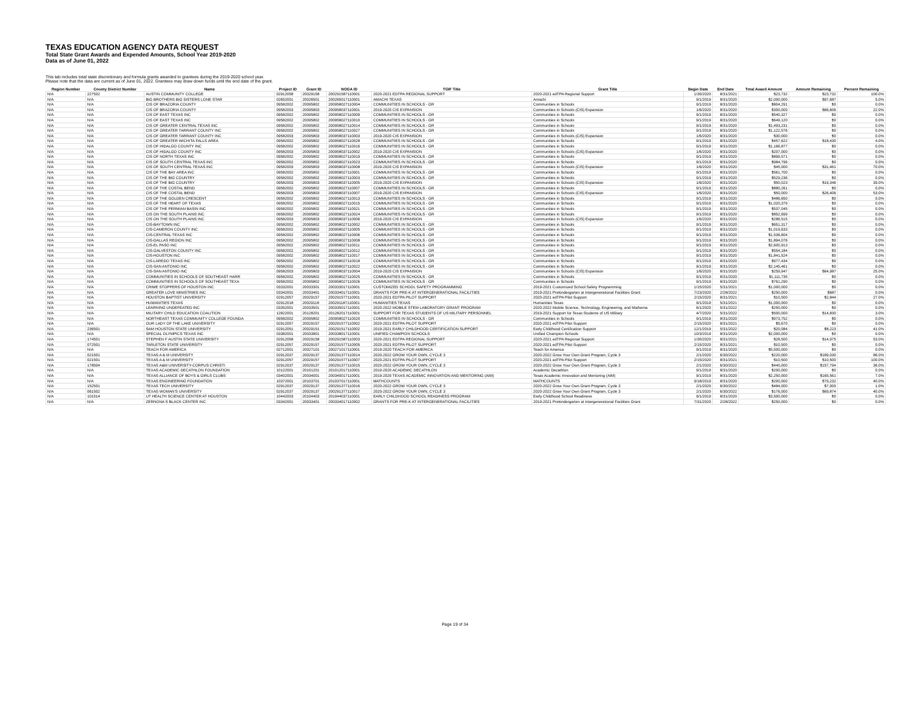TEXAS EDUCATION AGENCY DATA REQUEST
Total State Grant Awards and Expended Amounts, School Year 2019-2020
Data as of June 01, 2022
This tab includes total state discretionary and formula grants awarded to grantees during the 2019-2020 school year.
Please note that the data are current as of June 01, 2022. Grantees may draw down funds until the end date of the grant.
| Region Number | County District Number | Name | Project ID | Grant ID | NOGA ID | TGIF Title | Grant Title | Begin Date | End Date | Total Award Amount | Amount Remaining | Percent Remaining |
| --- | --- | --- | --- | --- | --- | --- | --- | --- | --- | --- | --- | --- |
| N/A | 227502 | AUSTIN COMMUNITY COLLEGE | 02912058 | 20029158 | 200291587110001 | 2020-2021 EDTPA REGIONAL SUPPORT | 2020-2021 edTPA Regional Support | 1/30/2020 | 8/31/2021 | $23,732 | $23,732 | 100.0% |
| N/A | N/A | BIG BROTHERS BIG SISTERS LONE STAR | 02652001 | 20026501 | 200265017110001 | AMACHI TEXAS | Amachi | 9/1/2019 | 8/31/2020 | $2,000,000 | $97,687 | 5.0% |
| N/A | N/A | CIS OF BRAZORIA COUNTY | 09582002 | 20095802 | 200958027110004 | COMMUNITIES IN SCHOOLS - GR | Communities in Schools | 9/1/2019 | 8/31/2020 | $804,291 | $0 | 0.0% |
| N/A | N/A | CIS OF BRAZORIA COUNTY | 09582003 | 20095803 | 200958037110001 | 2019-2020 CIS EXPANSION | Communities In Schools (CIS) Expansion | 1/6/2020 | 8/31/2020 | $300,000 | $66,606 | 22.0% |
| N/A | N/A | CIS OF EAST TEXAS INC | 09582002 | 20095802 | 200958027110009 | COMMUNITIES IN SCHOOLS - GR | Communities in Schools | 9/1/2019 | 8/31/2020 | $540,327 | $0 | 0.0% |
| N/A | N/A | CIS OF EAST TEXAS INC | 09582002 | 20095802 | 200958027110010 | COMMUNITIES IN SCHOOLS - GR | Communities in Schools | 9/1/2019 | 8/31/2020 | $649,120 | $0 | 0.0% |
| N/A | N/A | CIS OF GREATER CENTRAL TEXAS INC | 09582002 | 20095802 | 200958027110014 | COMMUNITIES IN SCHOOLS - GR | Communities in Schools | 9/1/2019 | 8/31/2020 | $1,493,231 | $0 | 0.0% |
| N/A | N/A | CIS OF GREATER TARRANT COUNTY INC | 09582002 | 20095802 | 200958027110027 | COMMUNITIES IN SCHOOLS - GR | Communities in Schools | 9/1/2019 | 8/31/2020 | $1,122,576 | $0 | 0.0% |
| N/A | N/A | CIS OF GREATER TARRANT COUNTY INC | 09582003 | 20095803 | 200958037110003 | 2019-2020 CIS EXPANSION | Communities In Schools (CIS) Expansion | 1/6/2020 | 8/31/2020 | $30,000 | $0 | 0.0% |
| N/A | N/A | CIS OF GREATER WICHITA FALLS AREA | 09582002 | 20095802 | 200958027110028 | COMMUNITIES IN SCHOOLS - GR | Communities in Schools | 9/1/2019 | 8/31/2020 | $457,622 | $18,430 | 4.0% |
| N/A | N/A | CIS OF HIDALGO COUNTY INC | 09582002 | 20095802 | 200958027110016 | COMMUNITIES IN SCHOOLS - GR | Communities in Schools | 9/1/2019 | 8/31/2020 | $1,166,877 | $0 | 0.0% |
| N/A | N/A | CIS OF HIDALGO COUNTY INC | 09582003 | 20095803 | 200958037110002 | 2019-2020 CIS EXPANSION | Communities In Schools (CIS) Expansion | 1/6/2020 | 8/31/2020 | $207,000 | $0 | 0.0% |
| N/A | N/A | CIS OF NORTH TEXAS INC | 09582002 | 20095802 | 200958027110019 | COMMUNITIES IN SCHOOLS - GR | Communities in Schools | 9/1/2019 | 8/31/2020 | $899,571 | $0 | 0.0% |
| N/A | N/A | CIS OF SOUTH CENTRAL TEXAS INC | 09582002 | 20095802 | 200958027110023 | COMMUNITIES IN SCHOOLS - GR | Communities in Schools | 9/1/2019 | 8/31/2020 | $984,796 | $0 | 0.0% |
| N/A | N/A | CIS OF SOUTH CENTRAL TEXAS INC | 09582003 | 20095803 | 200958037110008 | 2019-2020 CIS EXPANSION | Communities In Schools (CIS) Expansion | 1/6/2020 | 8/31/2020 | $45,000 | $31,461 | 70.0% |
| N/A | N/A | CIS OF THE BAY AREA INC | 09582002 | 20095802 | 200958027110001 | COMMUNITIES IN SCHOOLS - GR | Communities in Schools | 9/1/2019 | 8/31/2020 | $561,700 | $0 | 0.0% |
| N/A | N/A | CIS OF THE BIG COUNTRY | 09582002 | 20095802 | 200958027110003 | COMMUNITIES IN SCHOOLS - GR | Communities in Schools | 9/1/2019 | 8/31/2020 | $529,236 | $0 | 0.0% |
| N/A | N/A | CIS OF THE BIG COUNTRY | 09582003 | 20095803 | 200958037110005 | 2019-2020 CIS EXPANSION | Communities In Schools (CIS) Expansion | 1/6/2020 | 8/31/2020 | $50,023 | $19,346 | 39.0% |
| N/A | N/A | CIS OF THE COSTAL BEND | 09582002 | 20095802 | 200958027110007 | COMMUNITIES IN SCHOOLS - GR | Communities in Schools | 9/1/2019 | 8/31/2020 | $880,261 | $0 | 0.0% |
| N/A | N/A | CIS OF THE COSTAL BEND | 09582003 | 20095803 | 200958037110007 | 2019-2020 CIS EXPANSION | Communities In Schools (CIS) Expansion | 1/6/2020 | 8/31/2020 | $50,000 | $26,406 | 53.0% |
| N/A | N/A | CIS OF THE GOLDEN CRESCENT | 09582002 | 20095802 | 200958027110013 | COMMUNITIES IN SCHOOLS - GR | Communities in Schools | 9/1/2019 | 8/31/2020 | $486,650 | $0 | 0.0% |
| N/A | N/A | CIS OF THE HEART OF TEXAS | 09582002 | 20095802 | 200958027110015 | COMMUNITIES IN SCHOOLS - GR | Communities in Schools | 9/1/2019 | 8/31/2020 | $1,020,379 | $0 | 0.0% |
| N/A | N/A | CIS OF THE PERMIAN BASIN INC | 09582002 | 20095802 | 200958027110021 | COMMUNITIES IN SCHOOLS - GR | Communities in Schools | 9/1/2019 | 8/31/2020 | $537,045 | $0 | 0.0% |
| N/A | N/A | CIS ON THE SOUTH PLAINS INC | 09582002 | 20095802 | 200958027110024 | COMMUNITIES IN SCHOOLS - GR | Communities in Schools | 9/1/2019 | 8/31/2020 | $852,699 | $0 | 0.0% |
| N/A | N/A | CIS ON THE SOUTH PLAINS INC | 09582003 | 20095803 | 200958037110006 | 2019-2020 CIS EXPANSION | Communities In Schools (CIS) Expansion | 1/6/2020 | 8/31/2020 | $286,515 | $0 | 0.0% |
| N/A | N/A | CIS-BAYTOWN INC | 09582002 | 20095802 | 200958027110002 | COMMUNITIES IN SCHOOLS - GR | Communities in Schools | 9/1/2019 | 8/31/2020 | $651,317 | $0 | 0.0% |
| N/A | N/A | CIS-CAMERON COUNTY INC | 09582002 | 20095802 | 200958027110005 | COMMUNITIES IN SCHOOLS - GR | Communities in Schools | 9/1/2019 | 8/31/2020 | $1,019,633 | $0 | 0.0% |
| N/A | N/A | CIS-CENTRAL TEXAS INC | 09582002 | 20095802 | 200958027110006 | COMMUNITIES IN SCHOOLS - GR | Communities in Schools | 9/1/2019 | 8/31/2020 | $1,536,604 | $0 | 0.0% |
| N/A | N/A | CIS-DALLAS REGION INC | 09582002 | 20095802 | 200958027110008 | COMMUNITIES IN SCHOOLS - GR | Communities in Schools | 9/1/2019 | 8/31/2020 | $1,894,076 | $0 | 0.0% |
| N/A | N/A | CIS-EL PASO INC | 09582002 | 20095802 | 200958027110011 | COMMUNITIES IN SCHOOLS - GR | Communities in Schools | 9/1/2019 | 8/31/2020 | $2,600,913 | $0 | 0.0% |
| N/A | N/A | CIS-GALVESTON COUNTY INC | 09582002 | 20095802 | 200958027110012 | COMMUNITIES IN SCHOOLS - GR | Communities in Schools | 9/1/2019 | 8/31/2020 | $554,184 | $0 | 0.0% |
| N/A | N/A | CIS-HOUSTON INC | 09582002 | 20095802 | 200958027110017 | COMMUNITIES IN SCHOOLS - GR | Communities in Schools | 9/1/2019 | 8/31/2020 | $1,841,524 | $0 | 0.0% |
| N/A | N/A | CIS-LAREDO TEXAS INC | 09582002 | 20095802 | 200958027110018 | COMMUNITIES IN SCHOOLS - GR | Communities in Schools | 9/1/2019 | 8/31/2020 | $977,434 | $0 | 0.0% |
| N/A | N/A | CIS-SAN ANTONIO INC | 09582002 | 20095802 | 200958027110022 | COMMUNITIES IN SCHOOLS - GR | Communities in Schools | 9/1/2019 | 8/31/2020 | $2,145,461 | $0 | 0.0% |
| N/A | N/A | CIS-SAN ANTONIO INC | 09582003 | 20095803 | 200958037110004 | 2019-2020 CIS EXPANSION | Communities In Schools (CIS) Expansion | 1/6/2020 | 8/31/2020 | $259,947 | $64,987 | 25.0% |
| N/A | N/A | COMMUNITIES IN SCHOOLS OF SOUTHEAST HARR | 09582002 | 20095802 | 200958027110025 | COMMUNITIES IN SCHOOLS - GR | Communities in Schools | 9/1/2019 | 8/31/2020 | $1,111,735 | $0 | 0.0% |
| N/A | N/A | COMMUNITIES IN SCHOOLS OF SOUTHEAST TEXA | 09582002 | 20095802 | 200958027110026 | COMMUNITIES IN SCHOOLS - GR | Communities in Schools | 9/1/2019 | 8/31/2020 | $761,290 | $0 | 0.0% |
| N/A | N/A | CRIME STOPPERS OF HOUSTON INC | 03332001 | 20033301 | 200333017110001 | CUSTOMIZED SCHOOL SAFETY PROGRAMMING | 2019-2021 Customized School Safety Programming | 1/15/2020 | 5/31/2021 | $1,000,000 | $0 | 0.0% |
| N/A | N/A | GREATER LOVE MINISTRIES INC | 03342001 | 20033401 | 200334017110001 | GRANTS FOR PRE-K AT INTERGENERATIONAL FACILITIES | 2019-2021 Prekindergarten at Intergenerational Facilities Grant | 7/23/2020 | 2/28/2022 | $250,000 | $687 | 0.0% |
| N/A | N/A | HOUSTON BAPTIST UNIVERSITY | 02912057 | 20029157 | 200291577110001 | 2020-2021 EDTPA PILOT SUPPORT | 2020-2021 edTPA Pilot Support | 2/15/2020 | 8/31/2021 | $10,500 | $2,844 | 27.0% |
| N/A | N/A | HUMANITIES TEXAS | 02912018 | 20029118 | 200291187110001 | HUMANITIES TEXAS | Humanities Texas | 9/1/2019 | 5/31/2021 | $1,000,000 | $0 | 0.0% |
| N/A | N/A | LEARNING UNDEFEATED INC | 03352001 | 20033501 | 200335017110001 | 2020-2022 MOBILE STEM LABORATORY GRANT PROGRAM | 2020-2022 Mobile Science, Technology, Engineering, and Mathema | 6/1/2020 | 5/31/2022 | $250,000 | $0 | 0.0% |
| N/A | N/A | MILITARY CHILD EDUCATION COALITION | 12822001 | 20128201 | 201282017110001 | SUPPORT FOR TEXAS STUDENTS OF US MILITARY PERSONNEL | 2019-2021 Support for Texas Students of US Military | 4/7/2020 | 5/31/2022 | $500,000 | $14,830 | 3.0% |
| N/A | N/A | NORTHEAST TEXAS COMMUNITY COLLEGE FOUNDA | 09582002 | 20095802 | 200958027110020 | COMMUNITIES IN SCHOOLS - GR | Communities in Schools | 9/1/2019 | 8/31/2020 | $973,752 | $0 | 0.0% |
| N/A | N/A | OUR LADY OF THE LAKE UNIVERSITY | 02912057 | 20029157 | 200291577110002 | 2020-2021 EDTPA PILOT SUPPORT | 2020-2021 edTPA Pilot Support | 2/15/2020 | 8/31/2021 | $5,670 | $0 | 0.0% |
| N/A | 236501 | SAM HOUSTON STATE UNIVERSITY | 02912051 | 20029151 | 200291517110002 | 2019-2021 EARLY CHILDHOOD CERTIFICATION SUPPORT | Early Childhood Certification Support | 12/1/2019 | 5/31/2022 | $20,084 | $8,223 | 41.0% |
| N/A | N/A | SPECIAL OLYMPICS TEXAS INC | 03382001 | 20033801 | 200338017110001 | UNIFIED CHAMPION SCHOOLS | Unified Champion Schools | 10/3/2019 | 8/31/2020 | $2,000,000 | $0 | 0.0% |
| N/A | 174501 | STEPHEN F AUSTIN STATE UNIVERSITY | 02912058 | 20029158 | 200291587110003 | 2020-2021 EDTPA REGIONAL SUPPORT | 2020-2021 edTPA Regional Support | 1/30/2020 | 8/31/2021 | $28,500 | $14,975 | 53.0% |
| N/A | 072501 | TARLETON STATE UNIVERSITY | 02912057 | 20029157 | 200291577110005 | 2020-2021 EDTPA PILOT SUPPORT | 2020-2021 edTPA Pilot Support | 2/15/2020 | 8/31/2021 | $10,500 | $0 | 0.0% |
| N/A | N/A | TEACH FOR AMERICA | 02712001 | 20027101 | 200271017110001 | 2019-2020 TEACH FOR AMERICA | Teach for America | 9/1/2019 | 8/31/2020 | $5,500,000 | $0 | 0.0% |
| N/A | 021501 | TEXAS A & M UNIVERSITY | 02912037 | 20029137 | 200291377110014 | 2020-2022 GROW YOUR OWN, CYCLE 3 | 2020-2022 Grow Your Own Grant Program, Cycle 3 | 2/1/2020 | 6/30/2022 | $220,000 | $189,030 | 86.0% |
| N/A | 021501 | TEXAS A & M UNIVERSITY | 02912057 | 20029157 | 200291577110007 | 2020-2021 EDTPA PILOT SUPPORT | 2020-2021 edTPA Pilot Support | 2/15/2020 | 8/31/2021 | $10,500 | $10,500 | 100.0% |
| N/A | 178504 | TEXAS A&M UNIVERSITY-CORPUS CHRISTI | 02912037 | 20029137 | 200291377110015 | 2020-2022 GROW YOUR OWN, CYCLE 3 | 2020-2022 Grow Your Own Grant Program, Cycle 3 | 2/1/2020 | 6/30/2022 | $440,000 | $157,794 | 36.0% |
| N/A | N/A | TEXAS ACADEMIC DECATHLON FOUNDATION | 10122001 | 20101201 | 201012017110001 | 2019-2020 ACADEMIC DECATHLON | Academic Decathlon | 9/1/2019 | 8/31/2020 | $200,000 | $0 | 0.0% |
| N/A | N/A | TEXAS ALLIANCE OF BOYS & GIRLS CLUBS | 03402001 | 20034001 | 200340017110001 | 2019-2020 TEXAS ACADEMIC INNOVATION AND MENTORING (AIM) | Texas Academic Innovation and Mentoring (AIM) | 9/1/2019 | 8/31/2020 | $2,250,000 | $165,561 | 7.0% |
| N/A | N/A | TEXAS ENGINEERING FOUNDATION | 10372001 | 20103701 | 201037017110001 | MATHCOUNTS | MATHCOUNTS | 9/18/2019 | 8/31/2020 | $200,000 | $79,232 | 40.0% |
| N/A | 152501 | TEXAS TECH UNIVERSITY | 02912037 | 20029137 | 200291377110016 | 2020-2022 GROW YOUR OWN, CYCLE 3 | 2020-2022 Grow Your Own Grant Program, Cycle 3 | 2/1/2020 | 6/30/2022 | $484,000 | $7,000 | 1.0% |
| N/A | 061502 | TEXAS WOMAN'S UNIVERSITY | 02912037 | 20029137 | 200291377110017 | 2020-2022 GROW YOUR OWN, CYCLE 3 | 2020-2022 Grow Your Own Grant Program, Cycle 3 | 2/1/2020 | 6/30/2022 | $176,000 | $69,874 | 40.0% |
| N/A | 101514 | UT HEALTH SCIENCE CENTER AT HOUSTON | 10442003 | 20104403 | 201044037110001 | EARLY CHILDHOOD SCHOOL READINESS PROGRAM | Early Childhood School Readiness | 9/1/2019 | 8/31/2020 | $3,500,000 | $0 | 0.0% |
| N/A | N/A | ZERNONA S BLACK CENTER INC | 03342001 | 20033401 | 200334017110002 | GRANTS FOR PRE-K AT INTERGENERATIONAL FACILITIES | 2019-2021 Prekindergarten at Intergenerational Facilities Grant | 7/31/2020 | 2/28/2022 | $250,000 | $0 | 0.0% |
Page 19 of 34